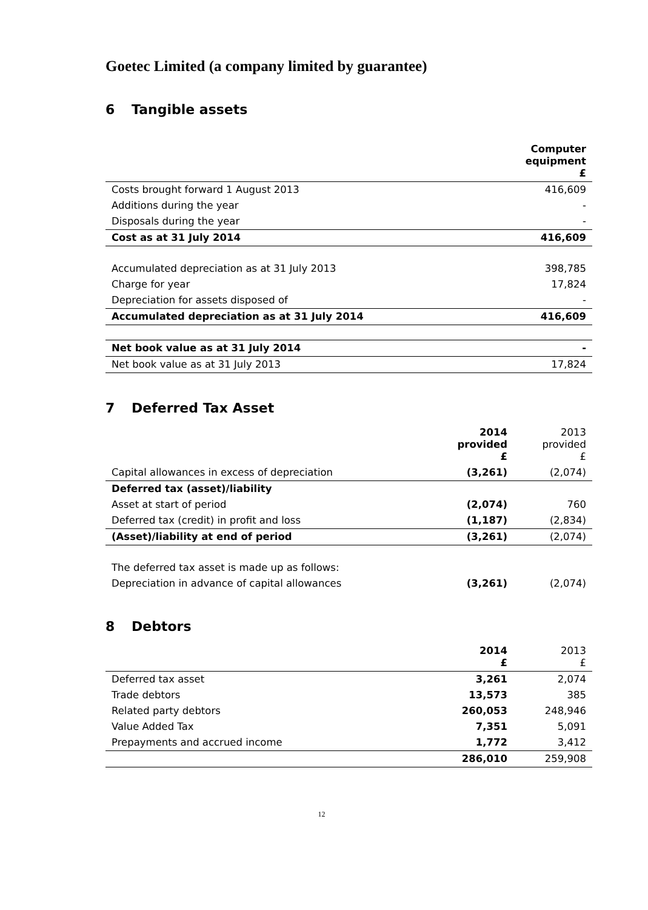Goetec Limited (a company limited by guarantee)
6 Tangible assets
| | Computer equipment £ |
| Costs brought forward 1 August 2013 | 416,609 |
| Additions during the year | - |
| Disposals during the year | - |
| Cost as at 31 July 2014 | 416,609 |
| Accumulated depreciation as at 31 July 2013 | 398,785 |
| Charge for year | 17,824 |
| Depreciation for assets disposed of | - |
| Accumulated depreciation as at 31 July 2014 | 416,609 |
| Net book value as at 31 July 2014 | - |
| Net book value as at 31 July 2013 | 17,824 |
7 Deferred Tax Asset
| | 2014 provided £ | 2013 provided £ |
| Capital allowances in excess of depreciation | (3,261) | (2,074) |
| Deferred tax (asset)/liability | | |
| Asset at start of period | (2,074) | 760 |
| Deferred tax (credit) in profit and loss | (1,187) | (2,834) |
| (Asset)/liability at end of period | (3,261) | (2,074) |
| The deferred tax asset is made up as follows: | | |
| Depreciation in advance of capital allowances | (3,261) | (2,074) |
8 Debtors
| | 2014 £ | 2013 £ |
| Deferred tax asset | 3,261 | 2,074 |
| Trade debtors | 13,573 | 385 |
| Related party debtors | 260,053 | 248,946 |
| Value Added Tax | 7,351 | 5,091 |
| Prepayments and accrued income | 1,772 | 3,412 |
| | 286,010 | 259,908 |
12